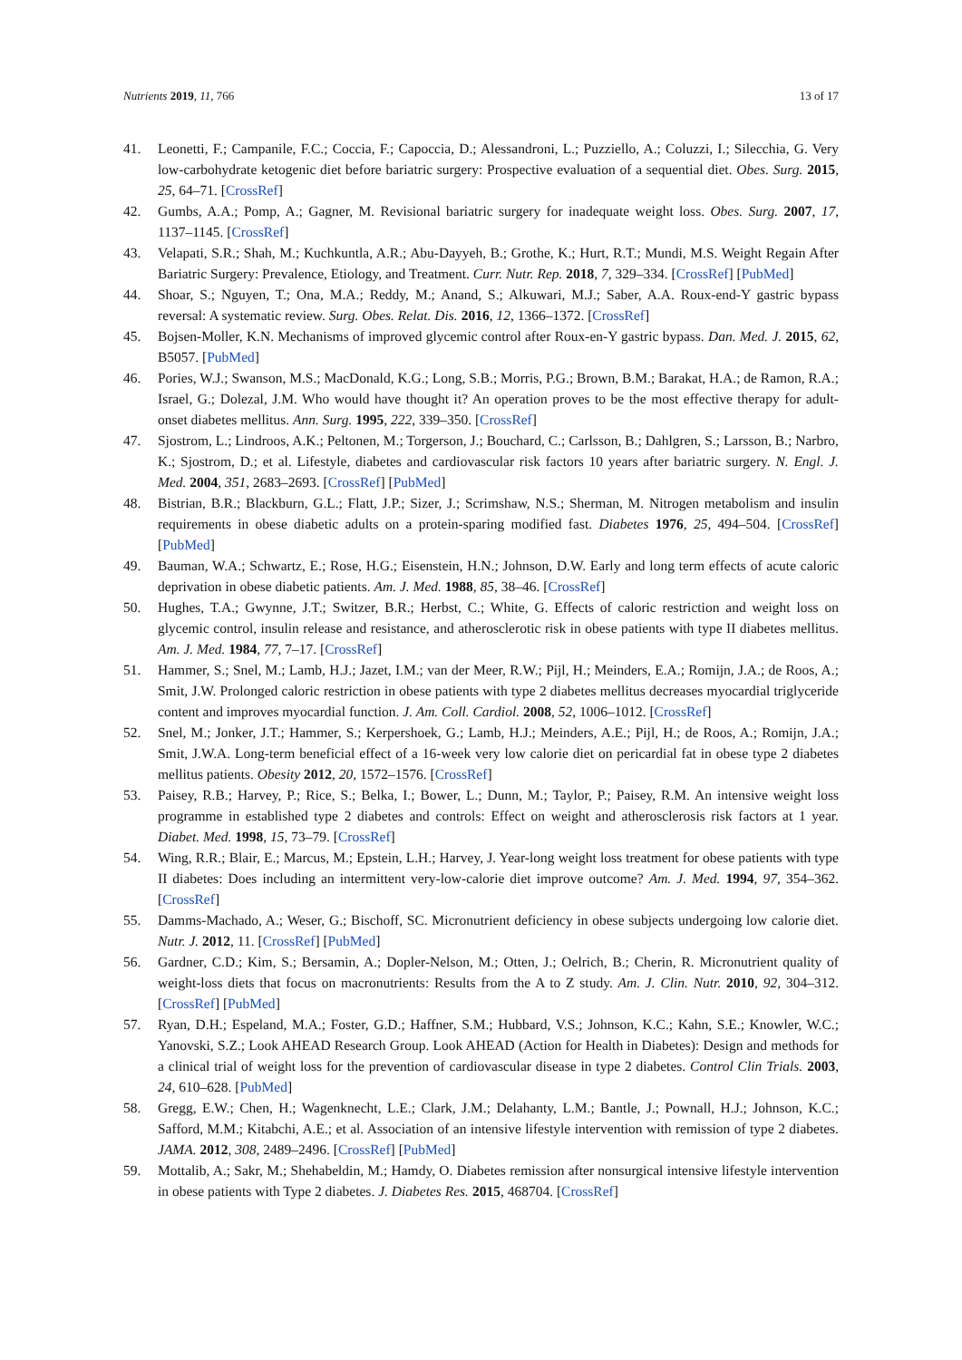Nutrients 2019, 11, 766 13 of 17
41. Leonetti, F.; Campanile, F.C.; Coccia, F.; Capoccia, D.; Alessandroni, L.; Puzziello, A.; Coluzzi, I.; Silecchia, G. Very low-carbohydrate ketogenic diet before bariatric surgery: Prospective evaluation of a sequential diet. Obes. Surg. 2015, 25, 64–71. [CrossRef]
42. Gumbs, A.A.; Pomp, A.; Gagner, M. Revisional bariatric surgery for inadequate weight loss. Obes. Surg. 2007, 17, 1137–1145. [CrossRef]
43. Velapati, S.R.; Shah, M.; Kuchkuntla, A.R.; Abu-Dayyeh, B.; Grothe, K.; Hurt, R.T.; Mundi, M.S. Weight Regain After Bariatric Surgery: Prevalence, Etiology, and Treatment. Curr. Nutr. Rep. 2018, 7, 329–334. [CrossRef] [PubMed]
44. Shoar, S.; Nguyen, T.; Ona, M.A.; Reddy, M.; Anand, S.; Alkuwari, M.J.; Saber, A.A. Roux-end-Y gastric bypass reversal: A systematic review. Surg. Obes. Relat. Dis. 2016, 12, 1366–1372. [CrossRef]
45. Bojsen-Moller, K.N. Mechanisms of improved glycemic control after Roux-en-Y gastric bypass. Dan. Med. J. 2015, 62, B5057. [PubMed]
46. Pories, W.J.; Swanson, M.S.; MacDonald, K.G.; Long, S.B.; Morris, P.G.; Brown, B.M.; Barakat, H.A.; de Ramon, R.A.; Israel, G.; Dolezal, J.M. Who would have thought it? An operation proves to be the most effective therapy for adult-onset diabetes mellitus. Ann. Surg. 1995, 222, 339–350. [CrossRef]
47. Sjostrom, L.; Lindroos, A.K.; Peltonen, M.; Torgerson, J.; Bouchard, C.; Carlsson, B.; Dahlgren, S.; Larsson, B.; Narbro, K.; Sjostrom, D.; et al. Lifestyle, diabetes and cardiovascular risk factors 10 years after bariatric surgery. N. Engl. J. Med. 2004, 351, 2683–2693. [CrossRef] [PubMed]
48. Bistrian, B.R.; Blackburn, G.L.; Flatt, J.P.; Sizer, J.; Scrimshaw, N.S.; Sherman, M. Nitrogen metabolism and insulin requirements in obese diabetic adults on a protein-sparing modified fast. Diabetes 1976, 25, 494–504. [CrossRef] [PubMed]
49. Bauman, W.A.; Schwartz, E.; Rose, H.G.; Eisenstein, H.N.; Johnson, D.W. Early and long term effects of acute caloric deprivation in obese diabetic patients. Am. J. Med. 1988, 85, 38–46. [CrossRef]
50. Hughes, T.A.; Gwynne, J.T.; Switzer, B.R.; Herbst, C.; White, G. Effects of caloric restriction and weight loss on glycemic control, insulin release and resistance, and atherosclerotic risk in obese patients with type II diabetes mellitus. Am. J. Med. 1984, 77, 7–17. [CrossRef]
51. Hammer, S.; Snel, M.; Lamb, H.J.; Jazet, I.M.; van der Meer, R.W.; Pijl, H.; Meinders, E.A.; Romijn, J.A.; de Roos, A.; Smit, J.W. Prolonged caloric restriction in obese patients with type 2 diabetes mellitus decreases myocardial triglyceride content and improves myocardial function. J. Am. Coll. Cardiol. 2008, 52, 1006–1012. [CrossRef]
52. Snel, M.; Jonker, J.T.; Hammer, S.; Kerpershoek, G.; Lamb, H.J.; Meinders, A.E.; Pijl, H.; de Roos, A.; Romijn, J.A.; Smit, J.W.A. Long-term beneficial effect of a 16-week very low calorie diet on pericardial fat in obese type 2 diabetes mellitus patients. Obesity 2012, 20, 1572–1576. [CrossRef]
53. Paisey, R.B.; Harvey, P.; Rice, S.; Belka, I.; Bower, L.; Dunn, M.; Taylor, P.; Paisey, R.M. An intensive weight loss programme in established type 2 diabetes and controls: Effect on weight and atherosclerosis risk factors at 1 year. Diabet. Med. 1998, 15, 73–79. [CrossRef]
54. Wing, R.R.; Blair, E.; Marcus, M.; Epstein, L.H.; Harvey, J. Year-long weight loss treatment for obese patients with type II diabetes: Does including an intermittent very-low-calorie diet improve outcome? Am. J. Med. 1994, 97, 354–362. [CrossRef]
55. Damms-Machado, A.; Weser, G.; Bischoff, SC. Micronutrient deficiency in obese subjects undergoing low calorie diet. Nutr. J. 2012, 11. [CrossRef] [PubMed]
56. Gardner, C.D.; Kim, S.; Bersamin, A.; Dopler-Nelson, M.; Otten, J.; Oelrich, B.; Cherin, R. Micronutrient quality of weight-loss diets that focus on macronutrients: Results from the A to Z study. Am. J. Clin. Nutr. 2010, 92, 304–312. [CrossRef] [PubMed]
57. Ryan, D.H.; Espeland, M.A.; Foster, G.D.; Haffner, S.M.; Hubbard, V.S.; Johnson, K.C.; Kahn, S.E.; Knowler, W.C.; Yanovski, S.Z.; Look AHEAD Research Group. Look AHEAD (Action for Health in Diabetes): Design and methods for a clinical trial of weight loss for the prevention of cardiovascular disease in type 2 diabetes. Control Clin Trials. 2003, 24, 610–628. [PubMed]
58. Gregg, E.W.; Chen, H.; Wagenknecht, L.E.; Clark, J.M.; Delahanty, L.M.; Bantle, J.; Pownall, H.J.; Johnson, K.C.; Safford, M.M.; Kitabchi, A.E.; et al. Association of an intensive lifestyle intervention with remission of type 2 diabetes. JAMA. 2012, 308, 2489–2496. [CrossRef] [PubMed]
59. Mottalib, A.; Sakr, M.; Shehabeldin, M.; Hamdy, O. Diabetes remission after nonsurgical intensive lifestyle intervention in obese patients with Type 2 diabetes. J. Diabetes Res. 2015, 468704. [CrossRef]